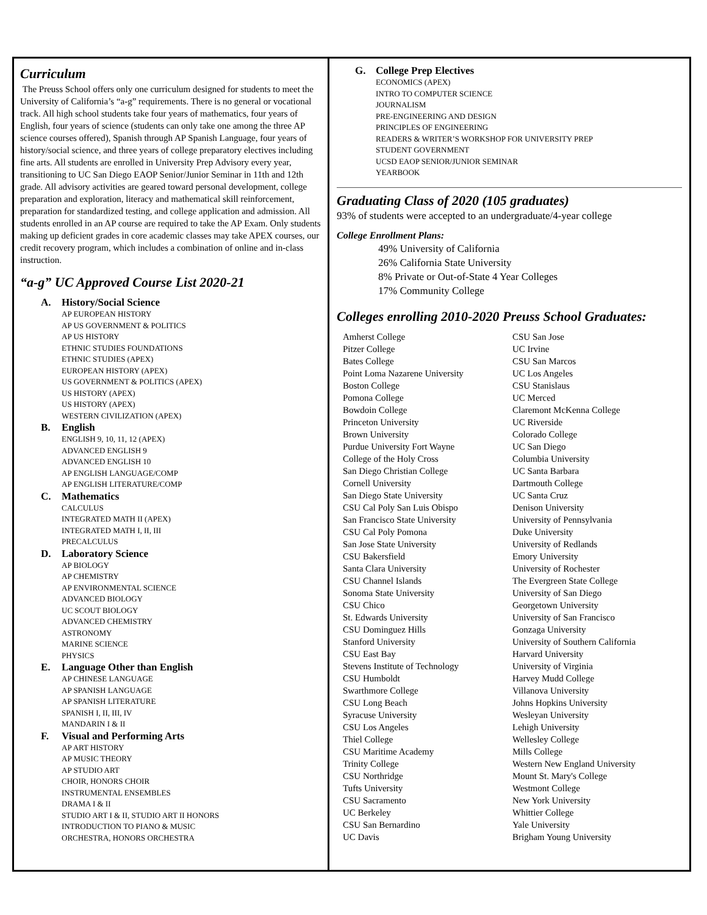Curriculum
The Preuss School offers only one curriculum designed for students to meet the University of California’s “a-g” requirements. There is no general or vocational track. All high school students take four years of mathematics, four years of English, four years of science (students can only take one among the three AP science courses offered), Spanish through AP Spanish Language, four years of history/social science, and three years of college preparatory electives including fine arts. All students are enrolled in University Prep Advisory every year, transitioning to UC San Diego EAOP Senior/Junior Seminar in 11th and 12th grade. All advisory activities are geared toward personal development, college preparation and exploration, literacy and mathematical skill reinforcement, preparation for standardized testing, and college application and admission. All students enrolled in an AP course are required to take the AP Exam. Only students making up deficient grades in core academic classes may take APEX courses, our credit recovery program, which includes a combination of online and in-class instruction.
“a-g” UC Approved Course List 2020-21
A. History/Social Science
AP EUROPEAN HISTORY
AP US GOVERNMENT & POLITICS
AP US HISTORY
ETHNIC STUDIES FOUNDATIONS
ETHNIC STUDIES (APEX)
EUROPEAN HISTORY (APEX)
US GOVERNMENT & POLITICS (APEX)
US HISTORY (APEX)
US HISTORY (APEX)
WESTERN CIVILIZATION (APEX)
B. English
ENGLISH 9, 10, 11, 12 (APEX)
ADVANCED ENGLISH 9
ADVANCED ENGLISH 10
AP ENGLISH LANGUAGE/COMP
AP ENGLISH LITERATURE/COMP
C. Mathematics
CALCULUS
INTEGRATED MATH II (APEX)
INTEGRATED MATH I, II, III
PRECALCULUS
D. Laboratory Science
AP BIOLOGY
AP CHEMISTRY
AP ENVIRONMENTAL SCIENCE
ADVANCED BIOLOGY
UC SCOUT BIOLOGY
ADVANCED CHEMISTRY
ASTRONOMY
MARINE SCIENCE
PHYSICS
E. Language Other than English
AP CHINESE LANGUAGE
AP SPANISH LANGUAGE
AP SPANISH LITERATURE
SPANISH I, II, III, IV
MANDARIN I & II
F. Visual and Performing Arts
AP ART HISTORY
AP MUSIC THEORY
AP STUDIO ART
CHOIR, HONORS CHOIR
INSTRUMENTAL ENSEMBLES
DRAMA I & II
STUDIO ART I & II, STUDIO ART II HONORS
INTRODUCTION TO PIANO & MUSIC
ORCHESTRA, HONORS ORCHESTRA
G. College Prep Electives
ECONOMICS (APEX)
INTRO TO COMPUTER SCIENCE
JOURNALISM
PRE-ENGINEERING AND DESIGN
PRINCIPLES OF ENGINEERING
READERS & WRITER’S WORKSHOP FOR UNIVERSITY PREP
STUDENT GOVERNMENT
UCSD EAOP SENIOR/JUNIOR SEMINAR
YEARBOOK
Graduating Class of 2020 (105 graduates)
93% of students were accepted to an undergraduate/4-year college
College Enrollment Plans:
49% University of California
26% California State University
8% Private or Out-of-State 4 Year Colleges
17% Community College
Colleges enrolling 2010-2020 Preuss School Graduates:
Amherst College
Pitzer College
Bates College
Point Loma Nazarene University
Boston College
Pomona College
Bowdoin College
Princeton University
Brown University
Purdue University Fort Wayne
College of the Holy Cross
San Diego Christian College
Cornell University
San Diego State University
CSU Cal Poly San Luis Obispo
San Francisco State University
CSU Cal Poly Pomona
San Jose State University
CSU Bakersfield
Santa Clara University
CSU Channel Islands
Sonoma State University
CSU Chico
St. Edwards University
CSU Dominguez Hills
Stanford University
CSU East Bay
Stevens Institute of Technology
CSU Humboldt
Swarthmore College
CSU Long Beach
Syracuse University
CSU Los Angeles
Thiel College
CSU Maritime Academy
Trinity College
CSU Northridge
Tufts University
CSU Sacramento
UC Berkeley
CSU San Bernardino
UC Davis
CSU San Jose
UC Irvine
CSU San Marcos
UC Los Angeles
CSU Stanislaus
UC Merced
Claremont McKenna College
UC Riverside
Colorado College
UC San Diego
Columbia University
UC Santa Barbara
Dartmouth College
UC Santa Cruz
Denison University
University of Pennsylvania
Duke University
University of Redlands
Emory University
University of Rochester
The Evergreen State College
University of San Diego
Georgetown University
University of San Francisco
Gonzaga University
University of Southern California
Harvard University
University of Virginia
Harvey Mudd College
Villanova University
Johns Hopkins University
Wesleyan University
Lehigh University
Wellesley College
Mills College
Western New England University
Mount St. Mary's College
Westmont College
New York University
Whittier College
Yale University
Brigham Young University